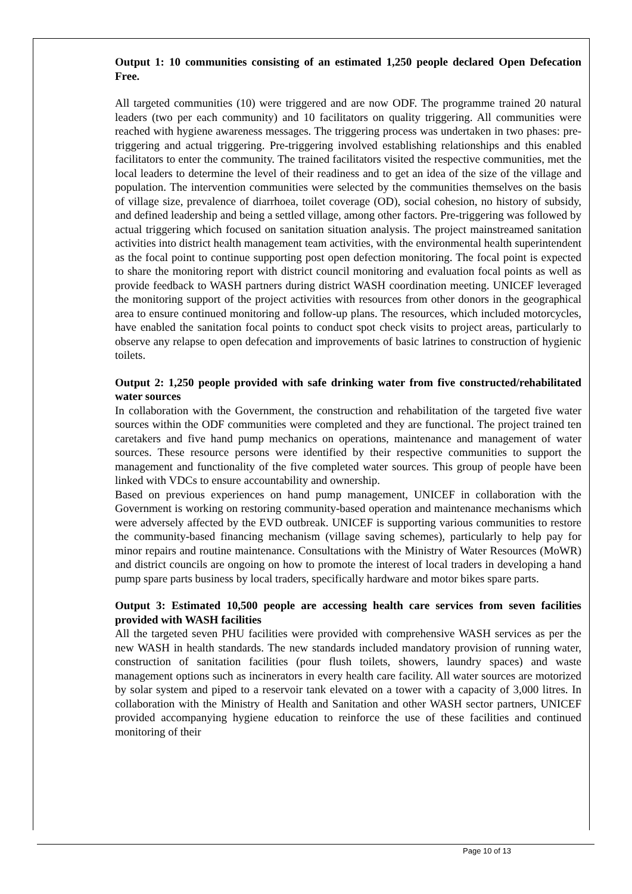Output 1: 10 communities consisting of an estimated 1,250 people declared Open Defecation Free.
All targeted communities (10) were triggered and are now ODF. The programme trained 20 natural leaders (two per each community) and 10 facilitators on quality triggering. All communities were reached with hygiene awareness messages. The triggering process was undertaken in two phases: pre-triggering and actual triggering. Pre-triggering involved establishing relationships and this enabled facilitators to enter the community. The trained facilitators visited the respective communities, met the local leaders to determine the level of their readiness and to get an idea of the size of the village and population. The intervention communities were selected by the communities themselves on the basis of village size, prevalence of diarrhoea, toilet coverage (OD), social cohesion, no history of subsidy, and defined leadership and being a settled village, among other factors. Pre-triggering was followed by actual triggering which focused on sanitation situation analysis. The project mainstreamed sanitation activities into district health management team activities, with the environmental health superintendent as the focal point to continue supporting post open defection monitoring. The focal point is expected to share the monitoring report with district council monitoring and evaluation focal points as well as provide feedback to WASH partners during district WASH coordination meeting. UNICEF leveraged the monitoring support of the project activities with resources from other donors in the geographical area to ensure continued monitoring and follow-up plans. The resources, which included motorcycles, have enabled the sanitation focal points to conduct spot check visits to project areas, particularly to observe any relapse to open defecation and improvements of basic latrines to construction of hygienic toilets.
Output 2: 1,250 people provided with safe drinking water from five constructed/rehabilitated water sources
In collaboration with the Government, the construction and rehabilitation of the targeted five water sources within the ODF communities were completed and they are functional. The project trained ten caretakers and five hand pump mechanics on operations, maintenance and management of water sources. These resource persons were identified by their respective communities to support the management and functionality of the five completed water sources. This group of people have been linked with VDCs to ensure accountability and ownership.
Based on previous experiences on hand pump management, UNICEF in collaboration with the Government is working on restoring community-based operation and maintenance mechanisms which were adversely affected by the EVD outbreak. UNICEF is supporting various communities to restore the community-based financing mechanism (village saving schemes), particularly to help pay for minor repairs and routine maintenance. Consultations with the Ministry of Water Resources (MoWR) and district councils are ongoing on how to promote the interest of local traders in developing a hand pump spare parts business by local traders, specifically hardware and motor bikes spare parts.
Output 3: Estimated 10,500 people are accessing health care services from seven facilities provided with WASH facilities
All the targeted seven PHU facilities were provided with comprehensive WASH services as per the new WASH in health standards. The new standards included mandatory provision of running water, construction of sanitation facilities (pour flush toilets, showers, laundry spaces) and waste management options such as incinerators in every health care facility. All water sources are motorized by solar system and piped to a reservoir tank elevated on a tower with a capacity of 3,000 litres. In collaboration with the Ministry of Health and Sanitation and other WASH sector partners, UNICEF provided accompanying hygiene education to reinforce the use of these facilities and continued monitoring of their
Page 10 of 13